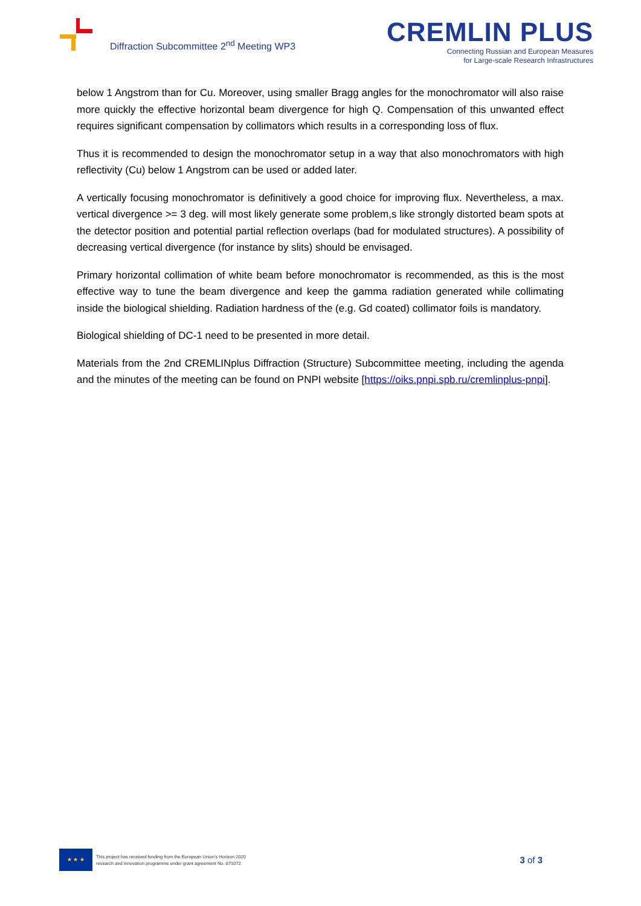Diffraction Subcommittee 2<sup>nd</sup> Meeting WP3
CREMLIN PLUS
Connecting Russian and European Measures
for Large-scale Research Infrastructures
below 1 Angstrom than for Cu. Moreover, using smaller Bragg angles for the monochromator will also raise more quickly the effective horizontal beam divergence for high Q. Compensation of this unwanted effect requires significant compensation by collimators which results in a corresponding loss of flux.
Thus it is recommended to design the monochromator setup in a way that also monochromators with high reflectivity (Cu) below 1 Angstrom can be used or added later.
A vertically focusing monochromator is definitively a good choice for improving flux. Nevertheless, a max. vertical divergence >= 3 deg. will most likely generate some problem,s like strongly distorted beam spots at the detector position and potential partial reflection overlaps (bad for modulated structures). A possibility of decreasing vertical divergence (for instance by slits) should be envisaged.
Primary horizontal collimation of white beam before monochromator is recommended, as this is the most effective way to tune the beam divergence and keep the gamma radiation generated while collimating inside the biological shielding. Radiation hardness of the (e.g. Gd coated) collimator foils is mandatory.
Biological shielding of DC-1 need to be presented in more detail.
Materials from the 2nd CREMLINplus Diffraction (Structure) Subcommittee meeting, including the agenda and the minutes of the meeting can be found on PNPI website [https://oiks.pnpi.spb.ru/cremlinplus-pnpi].
★ ★ ★
This project has received funding from the European Union’s Horizon 2020
research and innovation programme under grant agreement No. 871072.
3 of 3